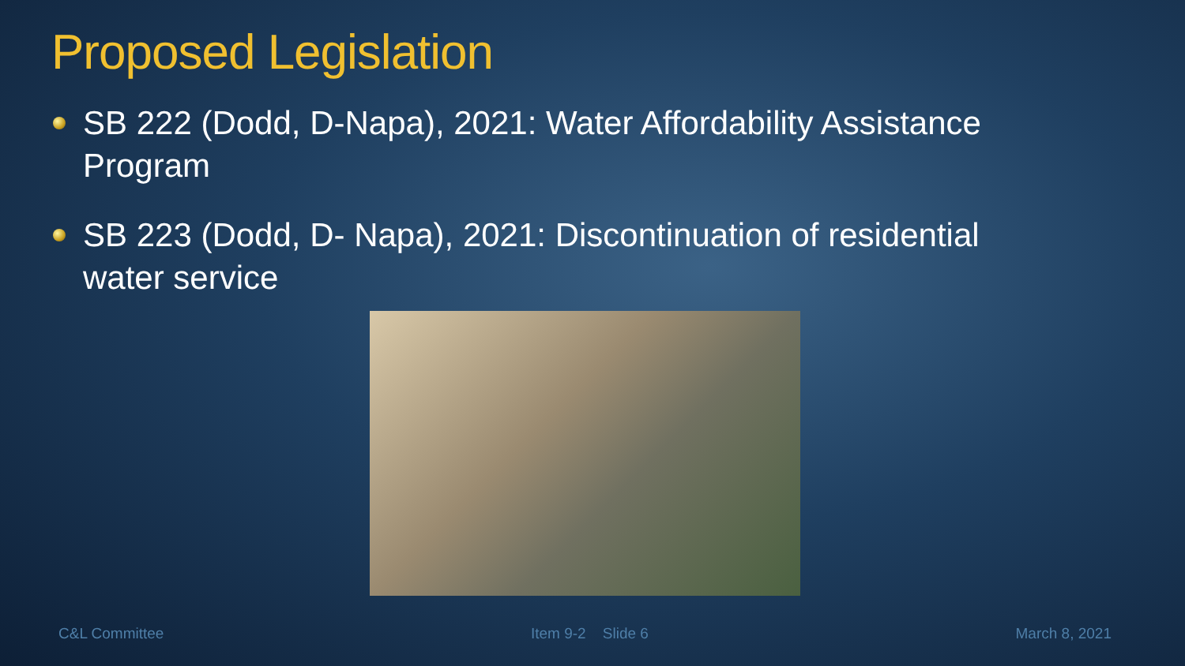Proposed Legislation
SB 222 (Dodd, D-Napa), 2021: Water Affordability Assistance Program
SB 223 (Dodd, D- Napa), 2021: Discontinuation of residential water service
C&L Committee Item 9-2 Slide 6 March 8, 2021